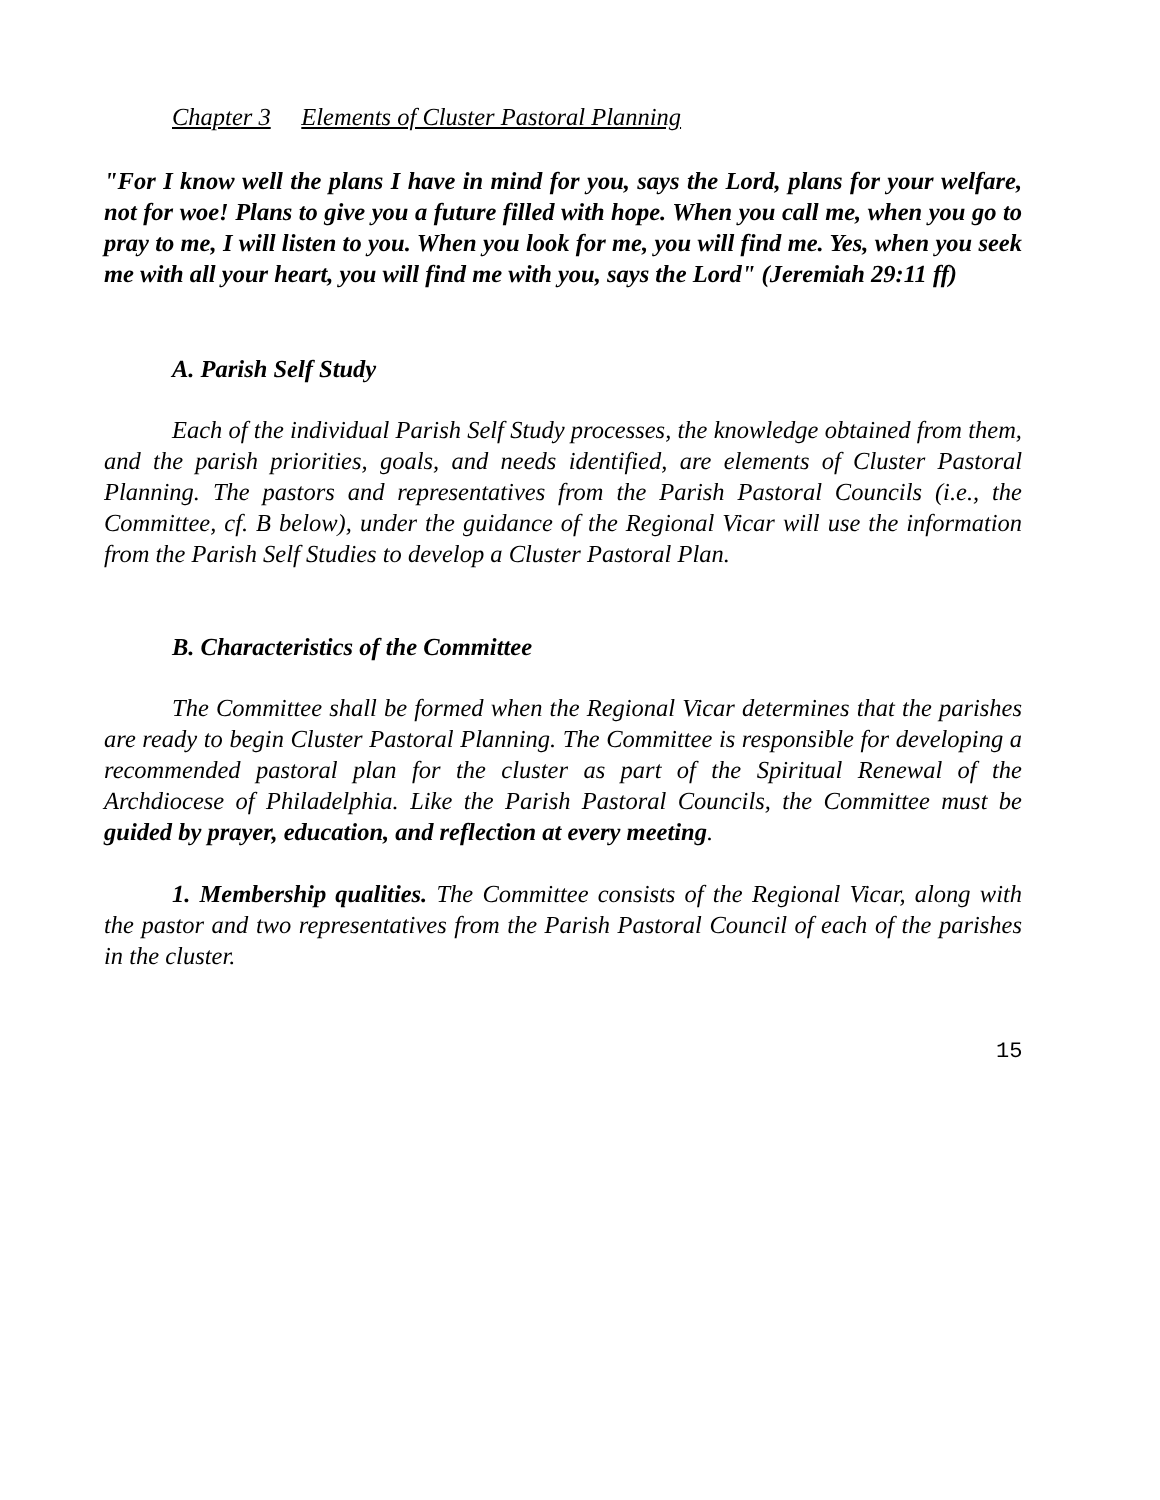Chapter 3 Elements of Cluster Pastoral Planning
"For I know well the plans I have in mind for you, says the Lord, plans for your welfare, not for woe! Plans to give you a future filled with hope. When you call me, when you go to pray to me, I will listen to you. When you look for me, you will find me. Yes, when you seek me with all your heart, you will find me with you, says the Lord" (Jeremiah 29:11 ff)
A. Parish Self Study
Each of the individual Parish Self Study processes, the knowledge obtained from them, and the parish priorities, goals, and needs identified, are elements of Cluster Pastoral Planning. The pastors and representatives from the Parish Pastoral Councils (i.e., the Committee, cf. B below), under the guidance of the Regional Vicar will use the information from the Parish Self Studies to develop a Cluster Pastoral Plan.
B. Characteristics of the Committee
The Committee shall be formed when the Regional Vicar determines that the parishes are ready to begin Cluster Pastoral Planning. The Committee is responsible for developing a recommended pastoral plan for the cluster as part of the Spiritual Renewal of the Archdiocese of Philadelphia. Like the Parish Pastoral Councils, the Committee must be guided by prayer, education, and reflection at every meeting.
1. Membership qualities. The Committee consists of the Regional Vicar, along with the pastor and two representatives from the Parish Pastoral Council of each of the parishes in the cluster.
15